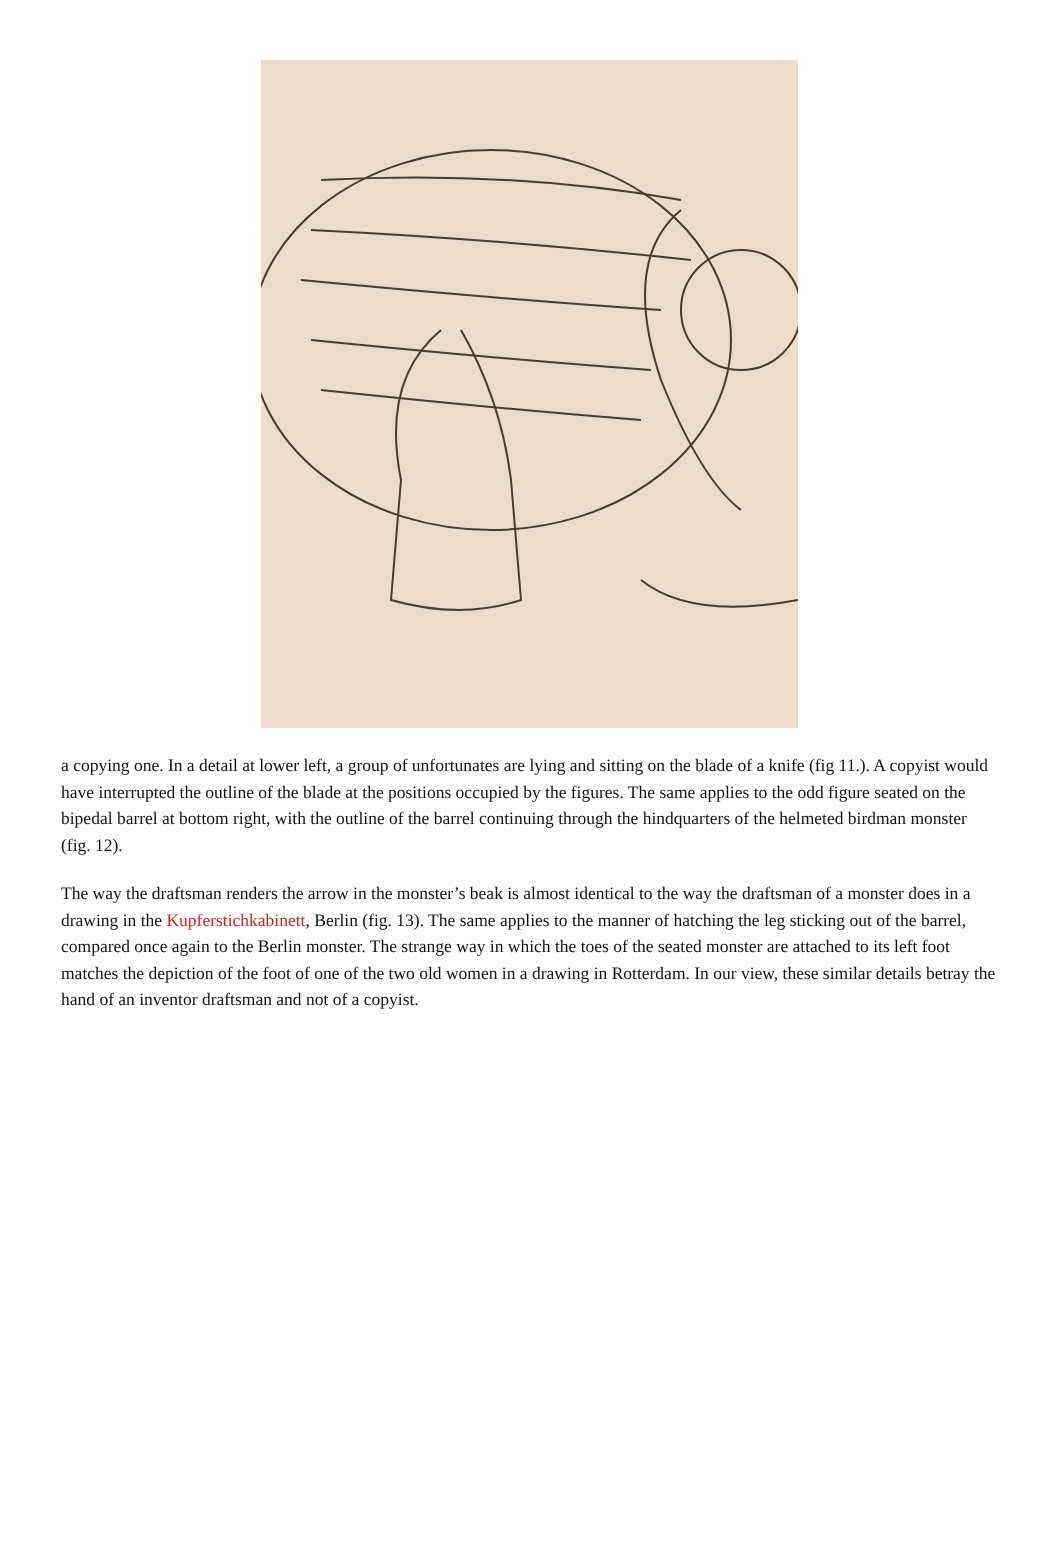a copying one. In a detail at lower left, a group of unfortunates are lying and sitting on the blade of a knife (fig 11.). A copyist would have interrupted the outline of the blade at the positions occupied by the figures. The same applies to the odd figure seated on the bipedal barrel at bottom right, with the outline of the barrel continuing through the hindquarters of the helmeted birdman monster (fig. 12).
The way the draftsman renders the arrow in the monster’s beak is almost identical to the way the draftsman of a monster does in a drawing in the Kupferstichkabinett, Berlin (fig. 13). The same applies to the manner of hatching the leg sticking out of the barrel, compared once again to the Berlin monster. The strange way in which the toes of the seated monster are attached to its left foot matches the depiction of the foot of one of the two old women in a drawing in Rotterdam. In our view, these similar details betray the hand of an inventor draftsman and not of a copyist.